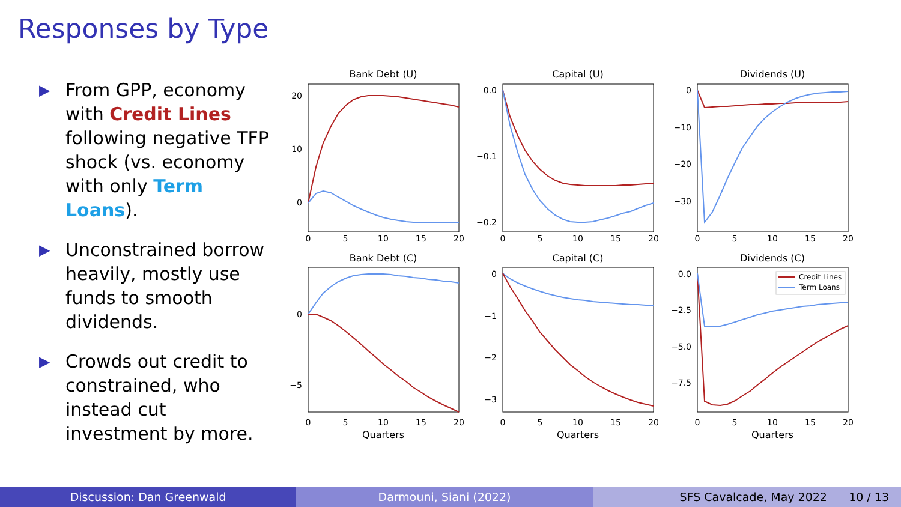Responses by Type
▶ From GPP, economy with Credit Lines following negative TFP shock (vs. economy with only Term Loans).
▶ Unconstrained borrow heavily, mostly use funds to smooth dividends.
▶ Crowds out credit to constrained, who instead cut investment by more.
Bank Debt (U)
Capital (U)
Dividends (U)
Bank Debt (C)
Capital (C)
Dividends (C)
Quarters
Quarters
Quarters
0
5
10
15
20
0
5
10
15
20
0
5
10
15
20
0
5
10
15
20
0
5
10
15
20
0
5
10
15
20
20
10
0
0.0
−0.1
−0.2
0
−10
−20
−30
0
−5
0
−1
−2
−3
0.0
−2.5
−5.0
−7.5
Credit Lines
Term Loans
Discussion: Dan Greenwald Darmouni, Siani (2022) SFS Cavalcade, May 2022 10 / 13